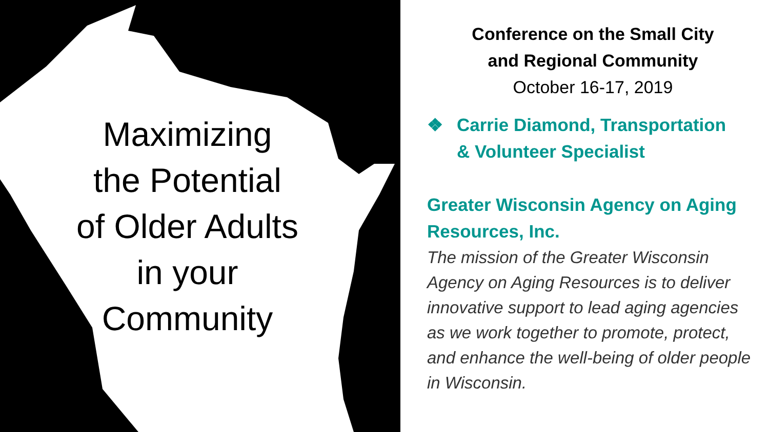Maximizing
the Potential
of Older Adults
in your
Community
Conference on the Small City
and Regional Community
October 16-17, 2019
❖ Carrie Diamond, Transportation
& Volunteer Specialist
Greater Wisconsin Agency on Aging Resources, Inc.
The mission of the Greater Wisconsin Agency on Aging Resources is to deliver innovative support to lead aging agencies as we work together to promote, protect, and enhance the well-being of older people in Wisconsin.